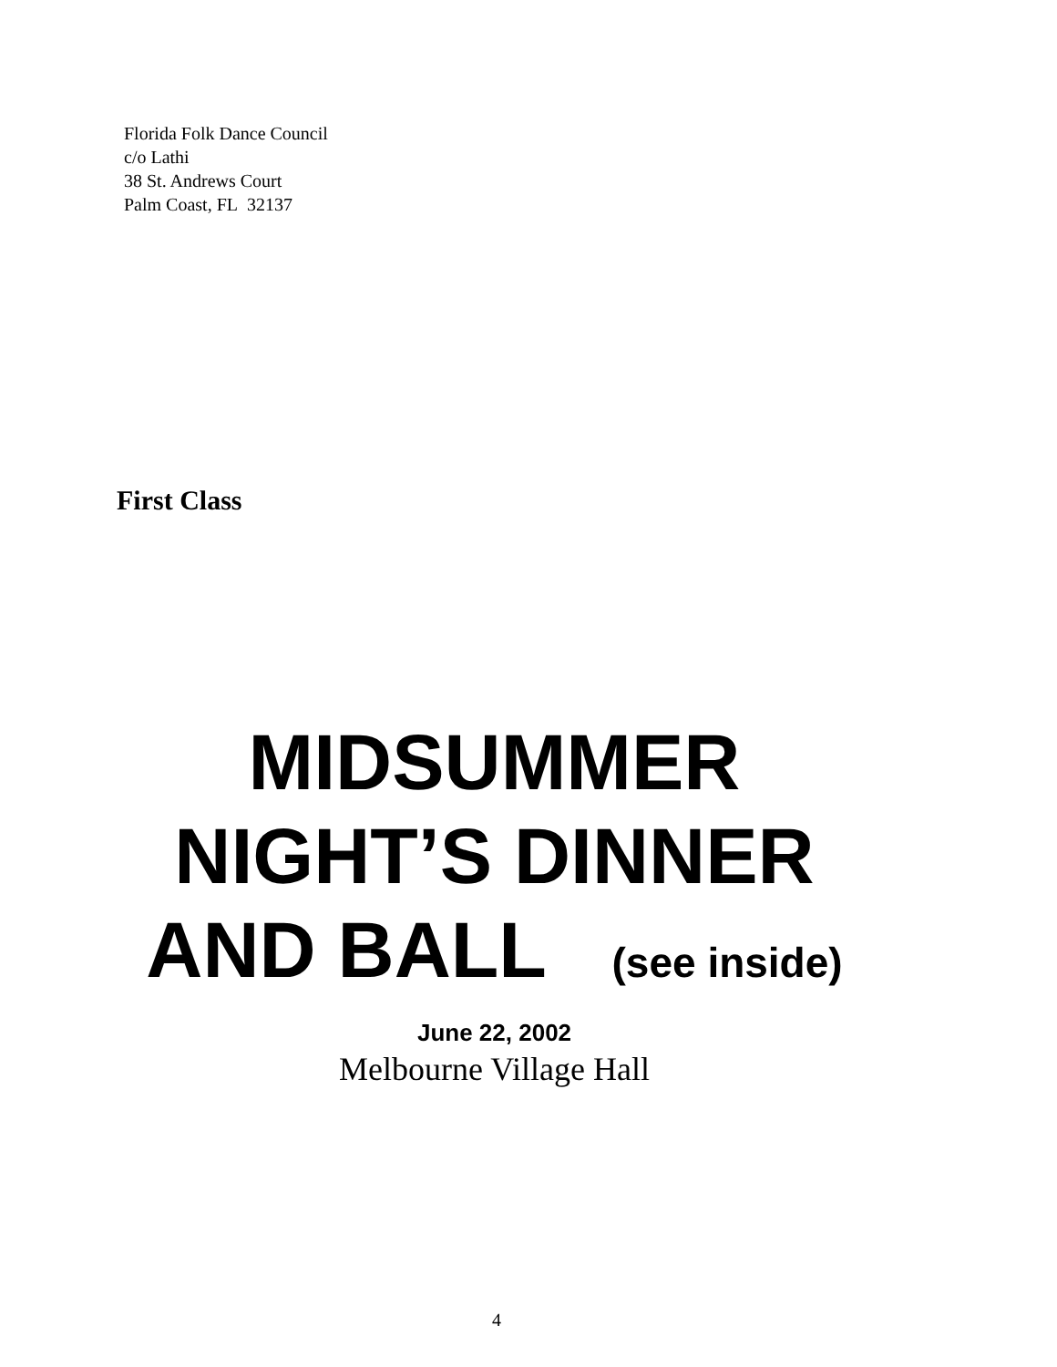Florida Folk Dance Council
c/o Lathi
38 St. Andrews Court
Palm Coast, FL 32137
First Class
MIDSUMMER
NIGHT’S DINNER
AND BALL (see inside)
June 22, 2002
Melbourne Village Hall
4